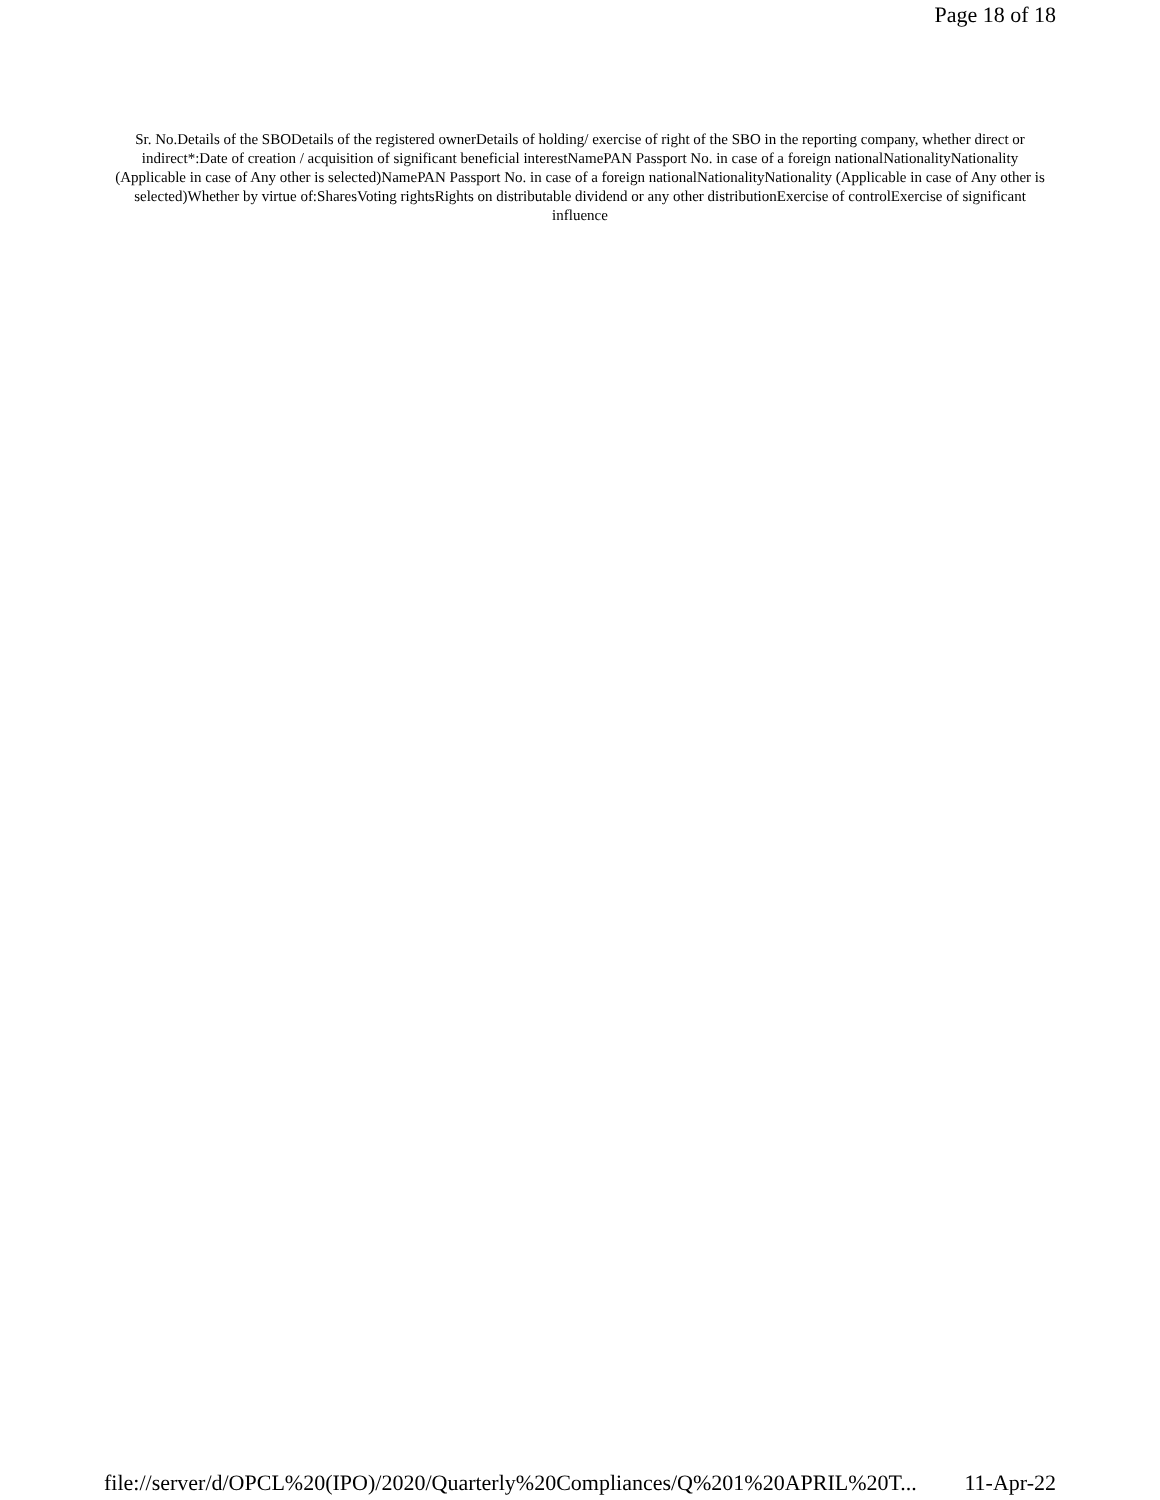Page 18 of 18
Sr. No.Details of the SBODetails of the registered ownerDetails of holding/ exercise of right of the SBO in the reporting company, whether direct or indirect*:Date of creation / acquisition of significant beneficial interestNamePAN Passport No. in case of a foreign nationalNationalityNationality (Applicable in case of Any other is selected)NamePAN Passport No. in case of a foreign nationalNationalityNationality (Applicable in case of Any other is selected)Whether by virtue of:SharesVoting rightsRights on distributable dividend or any other distributionExercise of controlExercise of significant influence
file://server/d/OPCL%20(IPO)/2020/Quarterly%20Compliances/Q%201%20APRIL%20T... 11-Apr-22